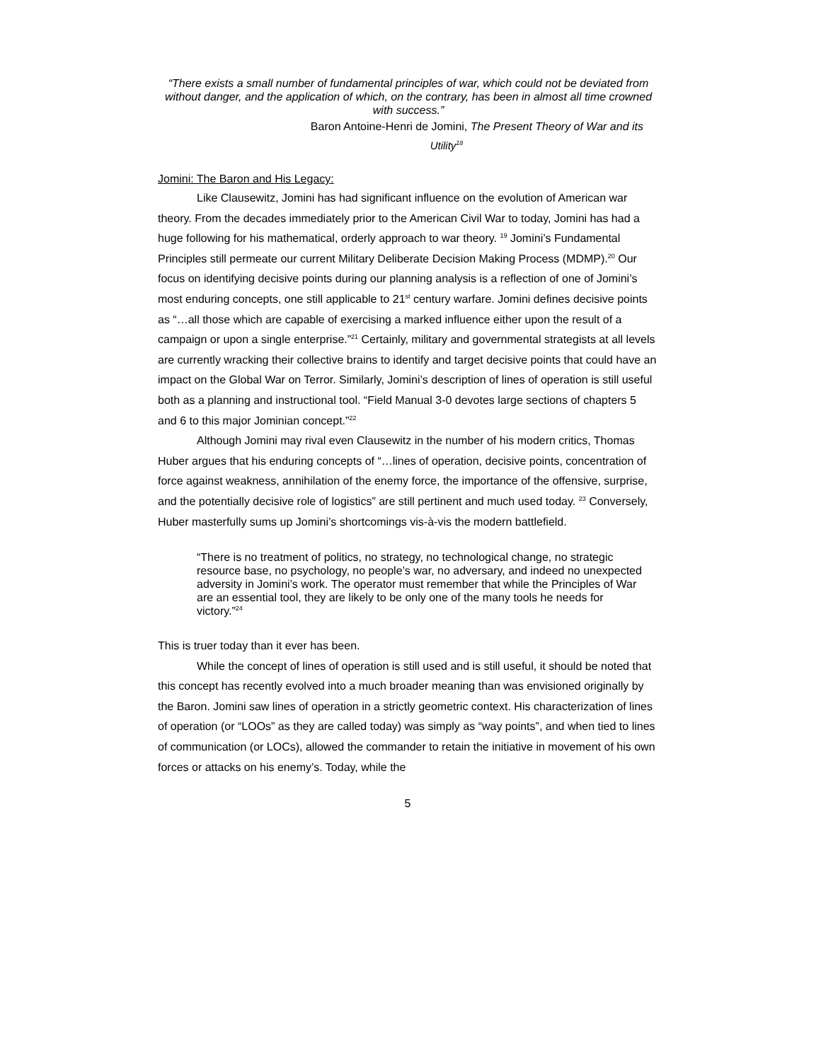“There exists a small number of fundamental principles of war, which could not be deviated from without danger, and the application of which, on the contrary, has been in almost all time crowned with success.”
Baron Antoine-Henri de Jomini, The Present Theory of War and its
Utility<sup>18</sup>
Jomini: The Baron and His Legacy:
Like Clausewitz, Jomini has had significant influence on the evolution of American war theory. From the decades immediately prior to the American Civil War to today, Jomini has had a huge following for his mathematical, orderly approach to war theory. <sup>19</sup> Jomini’s Fundamental Principles still permeate our current Military Deliberate Decision Making Process (MDMP).<sup>20</sup> Our focus on identifying decisive points during our planning analysis is a reflection of one of Jomini’s most enduring concepts, one still applicable to 21<sup>st</sup> century warfare. Jomini defines decisive points as “…all those which are capable of exercising a marked influence either upon the result of a campaign or upon a single enterprise.”<sup>21</sup> Certainly, military and governmental strategists at all levels are currently wracking their collective brains to identify and target decisive points that could have an impact on the Global War on Terror. Similarly, Jomini’s description of lines of operation is still useful both as a planning and instructional tool. “Field Manual 3-0 devotes large sections of chapters 5 and 6 to this major Jominian concept.”<sup>22</sup>
Although Jomini may rival even Clausewitz in the number of his modern critics, Thomas Huber argues that his enduring concepts of “…lines of operation, decisive points, concentration of force against weakness, annihilation of the enemy force, the importance of the offensive, surprise, and the potentially decisive role of logistics” are still pertinent and much used today. <sup>23</sup> Conversely, Huber masterfully sums up Jomini’s shortcomings vis-à-vis the modern battlefield.
“There is no treatment of politics, no strategy, no technological change, no strategic resource base, no psychology, no people’s war, no adversary, and indeed no unexpected adversity in Jomini’s work. The operator must remember that while the Principles of War are an essential tool, they are likely to be only one of the many tools he needs for victory.”<sup>24</sup>
This is truer today than it ever has been.
While the concept of lines of operation is still used and is still useful, it should be noted that this concept has recently evolved into a much broader meaning than was envisioned originally by the Baron. Jomini saw lines of operation in a strictly geometric context. His characterization of lines of operation (or “LOOs” as they are called today) was simply as “way points”, and when tied to lines of communication (or LOCs), allowed the commander to retain the initiative in movement of his own forces or attacks on his enemy’s. Today, while the
5